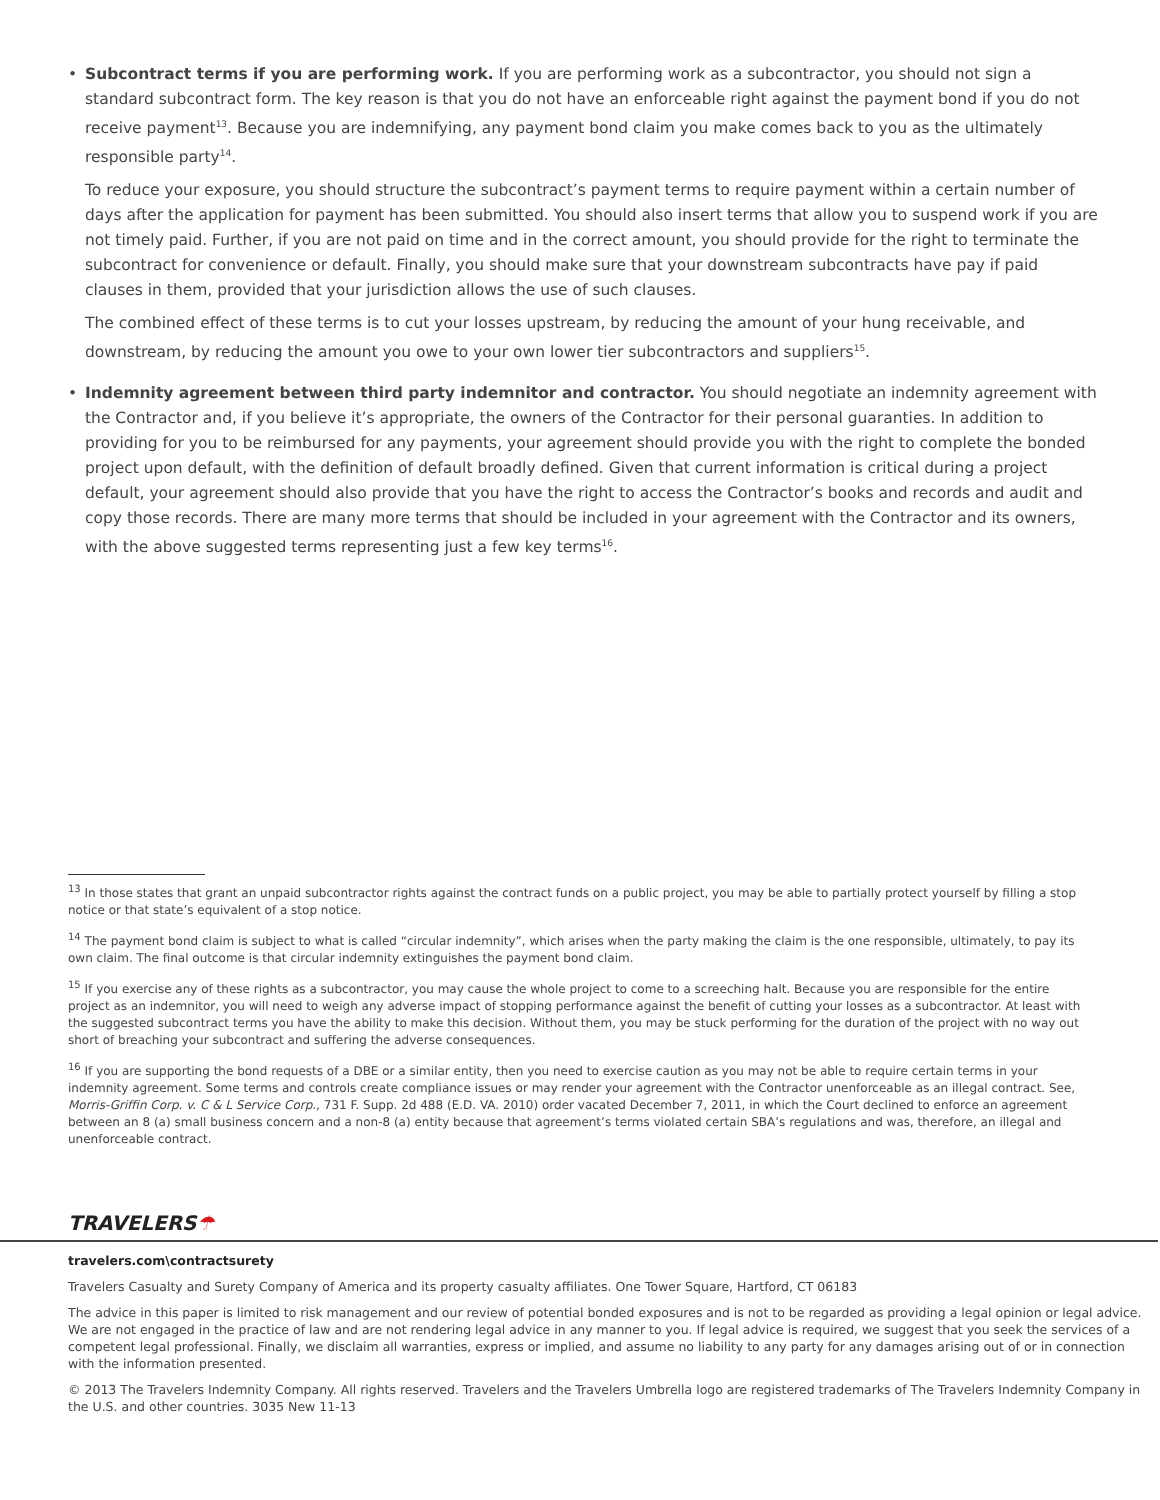• Subcontract terms if you are performing work. If you are performing work as a subcontractor, you should not sign a standard subcontract form. The key reason is that you do not have an enforceable right against the payment bond if you do not receive payment<sup>13</sup>. Because you are indemnifying, any payment bond claim you make comes back to you as the ultimately responsible party<sup>14</sup>.
To reduce your exposure, you should structure the subcontract’s payment terms to require payment within a certain number of days after the application for payment has been submitted. You should also insert terms that allow you to suspend work if you are not timely paid. Further, if you are not paid on time and in the correct amount, you should provide for the right to terminate the subcontract for convenience or default. Finally, you should make sure that your downstream subcontracts have pay if paid clauses in them, provided that your jurisdiction allows the use of such clauses.
The combined effect of these terms is to cut your losses upstream, by reducing the amount of your hung receivable, and downstream, by reducing the amount you owe to your own lower tier subcontractors and suppliers<sup>15</sup>.
• Indemnity agreement between third party indemnitor and contractor. You should negotiate an indemnity agreement with the Contractor and, if you believe it’s appropriate, the owners of the Contractor for their personal guaranties. In addition to providing for you to be reimbursed for any payments, your agreement should provide you with the right to complete the bonded project upon default, with the definition of default broadly defined. Given that current information is critical during a project default, your agreement should also provide that you have the right to access the Contractor’s books and records and audit and copy those records. There are many more terms that should be included in your agreement with the Contractor and its owners, with the above suggested terms representing just a few key terms<sup>16</sup>.
<sup>13</sup> In those states that grant an unpaid subcontractor rights against the contract funds on a public project, you may be able to partially protect yourself by filling a stop notice or that state’s equivalent of a stop notice.
<sup>14</sup> The payment bond claim is subject to what is called “circular indemnity”, which arises when the party making the claim is the one responsible, ultimately, to pay its own claim. The final outcome is that circular indemnity extinguishes the payment bond claim.
<sup>15</sup> If you exercise any of these rights as a subcontractor, you may cause the whole project to come to a screeching halt. Because you are responsible for the entire project as an indemnitor, you will need to weigh any adverse impact of stopping performance against the benefit of cutting your losses as a subcontractor. At least with the suggested subcontract terms you have the ability to make this decision. Without them, you may be stuck performing for the duration of the project with no way out short of breaching your subcontract and suffering the adverse consequences.
<sup>16</sup> If you are supporting the bond requests of a DBE or a similar entity, then you need to exercise caution as you may not be able to require certain terms in your indemnity agreement. Some terms and controls create compliance issues or may render your agreement with the Contractor unenforceable as an illegal contract. See, Morris-Griffin Corp. v. C & L Service Corp., 731 F. Supp. 2d 488 (E.D. VA. 2010) order vacated December 7, 2011, in which the Court declined to enforce an agreement between an 8 (a) small business concern and a non-8 (a) entity because that agreement’s terms violated certain SBA’s regulations and was, therefore, an illegal and unenforceable contract.
TRAVELERS☂
travelers.com\contractsurety
Travelers Casualty and Surety Company of America and its property casualty affiliates. One Tower Square, Hartford, CT 06183
The advice in this paper is limited to risk management and our review of potential bonded exposures and is not to be regarded as providing a legal opinion or legal advice. We are not engaged in the practice of law and are not rendering legal advice in any manner to you. If legal advice is required, we suggest that you seek the services of a competent legal professional. Finally, we disclaim all warranties, express or implied, and assume no liability to any party for any damages arising out of or in connection with the information presented.
© 2013 The Travelers Indemnity Company. All rights reserved. Travelers and the Travelers Umbrella logo are registered trademarks of The Travelers Indemnity Company in the U.S. and other countries. 3035 New 11-13